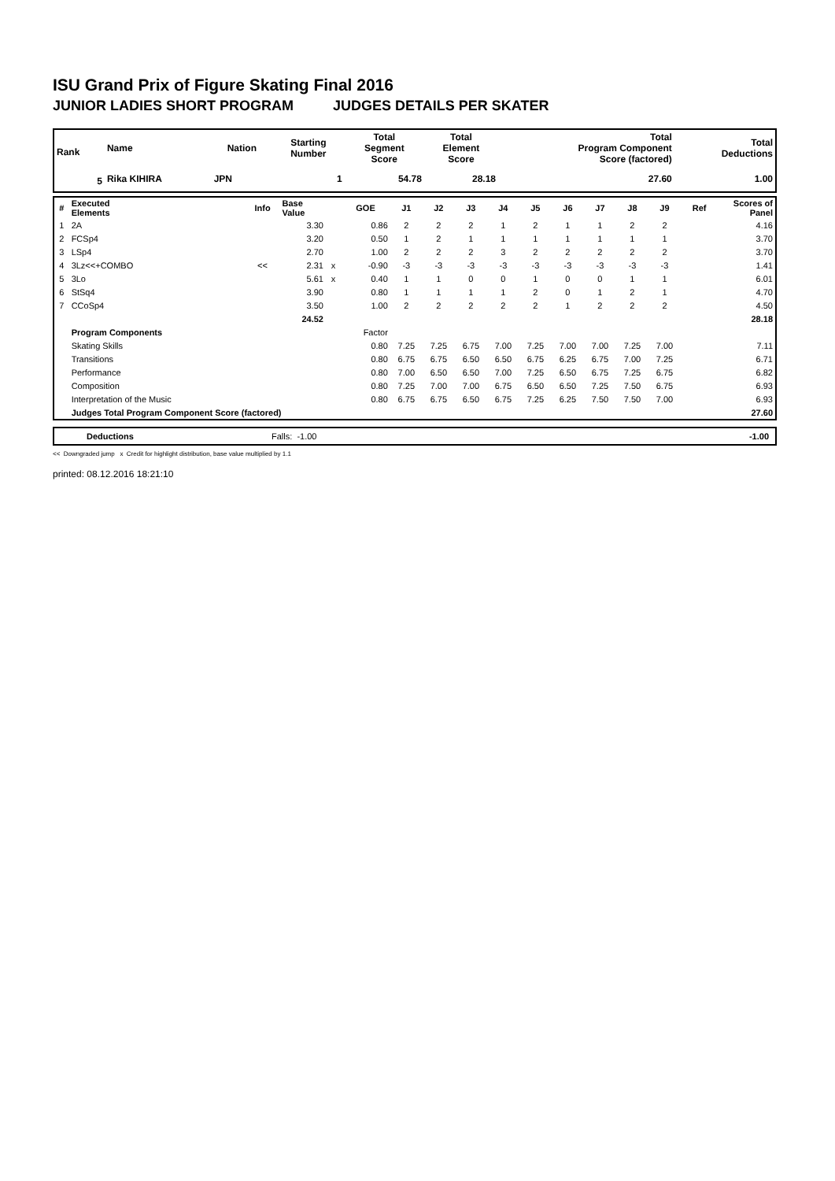ISU Grand Prix of Figure Skating Final 2016
JUNIOR LADIES SHORT PROGRAM JUDGES DETAILS PER SKATER
| Rank | Name | Nation | Starting Number | Total Segment Score | Total Element Score | Total Program Component Score (factored) | Total Deductions |
| --- | --- | --- | --- | --- | --- | --- | --- |
| 5 | Rika KIHIRA | JPN | 1 | 54.78 | 28.18 | 27.60 | 1.00 |
| # | Executed Elements | Info | Base Value | | GOE | J1 | J2 | J3 | J4 | J5 | J6 | J7 | J8 | J9 | Ref | Scores of Panel |
| 1 | 2A | | 3.30 | | 0.86 | 2 | 2 | 2 | 1 | 2 | 1 | 1 | 2 | 2 | | 4.16 |
| 2 | FCSp4 | | 3.20 | | 0.50 | 1 | 2 | 1 | 1 | 1 | 1 | 1 | 1 | 1 | | 3.70 |
| 3 | LSp4 | | 2.70 | | 1.00 | 2 | 2 | 2 | 3 | 2 | 2 | 2 | 2 | 2 | | 3.70 |
| 4 | 3Lz<<+COMBO | << | 2.31 | x | -0.90 | -3 | -3 | -3 | -3 | -3 | -3 | -3 | -3 | -3 | | 1.41 |
| 5 | 3Lo | | 5.61 | x | 0.40 | 1 | 1 | 0 | 0 | 1 | 0 | 0 | 1 | 1 | | 6.01 |
| 6 | StSq4 | | 3.90 | | 0.80 | 1 | 1 | 1 | 1 | 2 | 0 | 1 | 2 | 1 | | 4.70 |
| 7 | CCoSp4 | | 3.50 | | 1.00 | 2 | 2 | 2 | 2 | 2 | 1 | 2 | 2 | 2 | | 4.50 |
| | | | 24.52 | | | | | | | | | | | | | 28.18 |
| | Program Components | | | | Factor | | | | | | | | | | | |
| | Skating Skills | | | | 0.80 | 7.25 | 7.25 | 6.75 | 7.00 | 7.25 | 7.00 | 7.00 | 7.25 | 7.00 | | 7.11 |
| | Transitions | | | | 0.80 | 6.75 | 6.75 | 6.50 | 6.50 | 6.75 | 6.25 | 6.75 | 7.00 | 7.25 | | 6.71 |
| | Performance | | | | 0.80 | 7.00 | 6.50 | 6.50 | 7.00 | 7.25 | 6.50 | 6.75 | 7.25 | 6.75 | | 6.82 |
| | Composition | | | | 0.80 | 7.25 | 7.00 | 7.00 | 6.75 | 6.50 | 6.50 | 7.25 | 7.50 | 6.75 | | 6.93 |
| | Interpretation of the Music | | | | 0.80 | 6.75 | 6.75 | 6.50 | 6.75 | 7.25 | 6.25 | 7.50 | 7.50 | 7.00 | | 6.93 |
| | Judges Total Program Component Score (factored) | | | | | | | | | | | | | | | 27.60 |
| | Deductions | Falls: -1.00 | -1.00 |
<< Downgraded jump x Credit for highlight distribution, base value multiplied by 1.1
printed: 08.12.2016 18:21:10